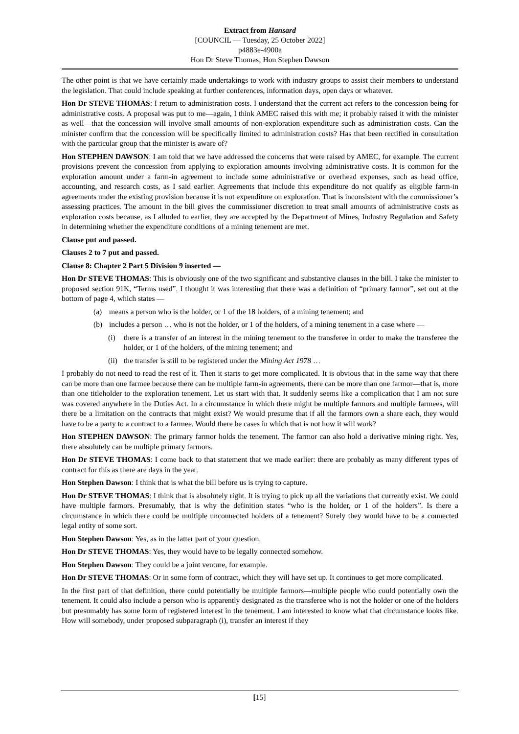Extract from Hansard
[COUNCIL — Tuesday, 25 October 2022]
p4883e-4900a
Hon Dr Steve Thomas; Hon Stephen Dawson
The other point is that we have certainly made undertakings to work with industry groups to assist their members to understand the legislation. That could include speaking at further conferences, information days, open days or whatever.
Hon Dr STEVE THOMAS: I return to administration costs. I understand that the current act refers to the concession being for administrative costs. A proposal was put to me—again, I think AMEC raised this with me; it probably raised it with the minister as well—that the concession will involve small amounts of non-exploration expenditure such as administration costs. Can the minister confirm that the concession will be specifically limited to administration costs? Has that been rectified in consultation with the particular group that the minister is aware of?
Hon STEPHEN DAWSON: I am told that we have addressed the concerns that were raised by AMEC, for example. The current provisions prevent the concession from applying to exploration amounts involving administrative costs. It is common for the exploration amount under a farm-in agreement to include some administrative or overhead expenses, such as head office, accounting, and research costs, as I said earlier. Agreements that include this expenditure do not qualify as eligible farm-in agreements under the existing provision because it is not expenditure on exploration. That is inconsistent with the commissioner’s assessing practices. The amount in the bill gives the commissioner discretion to treat small amounts of administrative costs as exploration costs because, as I alluded to earlier, they are accepted by the Department of Mines, Industry Regulation and Safety in determining whether the expenditure conditions of a mining tenement are met.
Clause put and passed.
Clauses 2 to 7 put and passed.
Clause 8: Chapter 2 Part 5 Division 9 inserted —
Hon Dr STEVE THOMAS: This is obviously one of the two significant and substantive clauses in the bill. I take the minister to proposed section 91K, “Terms used”. I thought it was interesting that there was a definition of “primary farmor”, set out at the bottom of page 4, which states —
(a) means a person who is the holder, or 1 of the 18 holders, of a mining tenement; and
(b) includes a person … who is not the holder, or 1 of the holders, of a mining tenement in a case where —
(i) there is a transfer of an interest in the mining tenement to the transferee in order to make the transferee the holder, or 1 of the holders, of the mining tenement; and
(ii) the transfer is still to be registered under the Mining Act 1978 …
I probably do not need to read the rest of it. Then it starts to get more complicated. It is obvious that in the same way that there can be more than one farmee because there can be multiple farm-in agreements, there can be more than one farmor—that is, more than one titleholder to the exploration tenement. Let us start with that. It suddenly seems like a complication that I am not sure was covered anywhere in the Duties Act. In a circumstance in which there might be multiple farmors and multiple farmees, will there be a limitation on the contracts that might exist? We would presume that if all the farmors own a share each, they would have to be a party to a contract to a farmee. Would there be cases in which that is not how it will work?
Hon STEPHEN DAWSON: The primary farmor holds the tenement. The farmor can also hold a derivative mining right. Yes, there absolutely can be multiple primary farmors.
Hon Dr STEVE THOMAS: I come back to that statement that we made earlier: there are probably as many different types of contract for this as there are days in the year.
Hon Stephen Dawson: I think that is what the bill before us is trying to capture.
Hon Dr STEVE THOMAS: I think that is absolutely right. It is trying to pick up all the variations that currently exist. We could have multiple farmors. Presumably, that is why the definition states “who is the holder, or 1 of the holders”. Is there a circumstance in which there could be multiple unconnected holders of a tenement? Surely they would have to be a connected legal entity of some sort.
Hon Stephen Dawson: Yes, as in the latter part of your question.
Hon Dr STEVE THOMAS: Yes, they would have to be legally connected somehow.
Hon Stephen Dawson: They could be a joint venture, for example.
Hon Dr STEVE THOMAS: Or in some form of contract, which they will have set up. It continues to get more complicated.
In the first part of that definition, there could potentially be multiple farmors—multiple people who could potentially own the tenement. It could also include a person who is apparently designated as the transferee who is not the holder or one of the holders but presumably has some form of registered interest in the tenement. I am interested to know what that circumstance looks like. How will somebody, under proposed subparagraph (i), transfer an interest if they
[15]